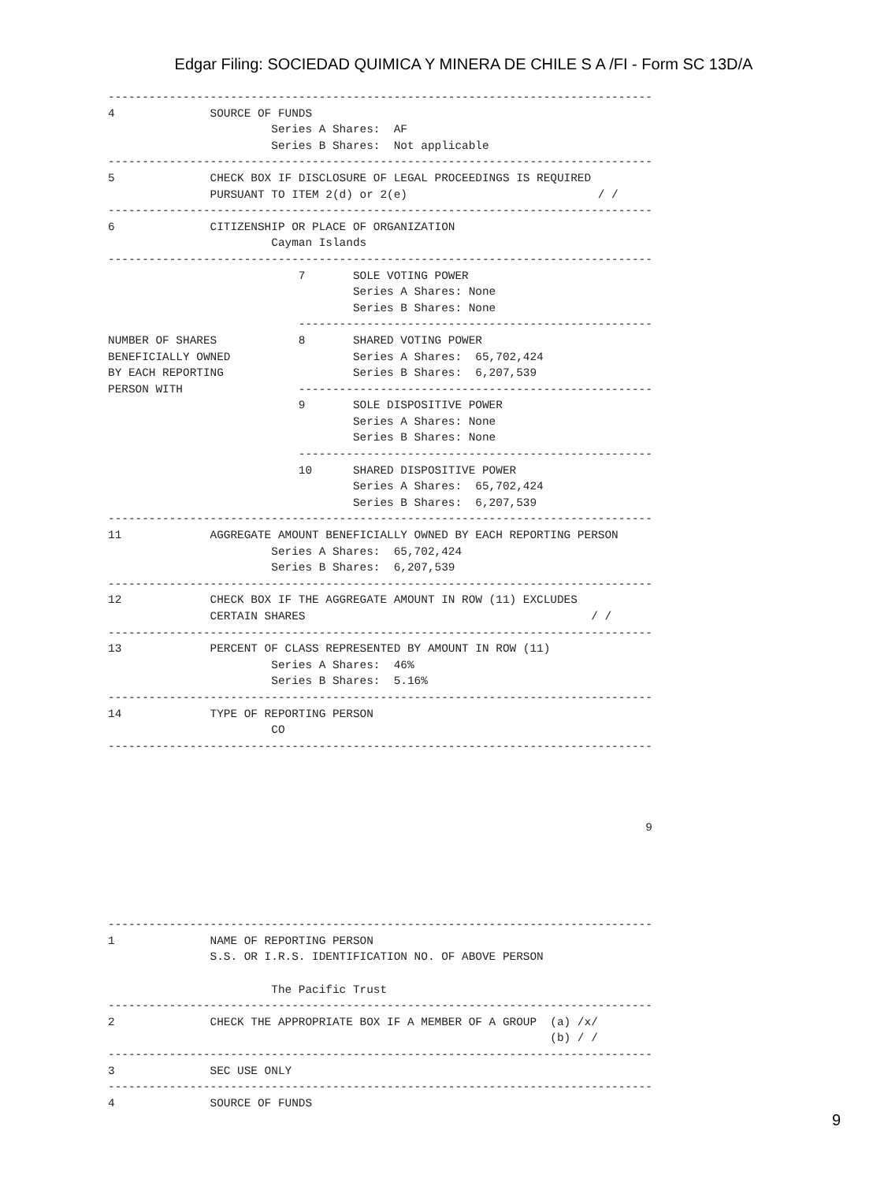Edgar Filing: SOCIEDAD QUIMICA Y MINERA DE CHILE S A /FI - Form SC 13D/A
--------------------------------------------------------------------------------
4              SOURCE OF FUNDS
                        Series A Shares:  AF
                        Series B Shares:  Not applicable
--------------------------------------------------------------------------------
5              CHECK BOX IF DISCLOSURE OF LEGAL PROCEEDINGS IS REQUIRED
               PURSUANT TO ITEM 2(d) or 2(e)                            / /
--------------------------------------------------------------------------------
6              CITIZENSHIP OR PLACE OF ORGANIZATION
                        Cayman Islands
--------------------------------------------------------------------------------
                            7       SOLE VOTING POWER
                                    Series A Shares: None
                                    Series B Shares: None
                            ----------------------------------------------------
NUMBER OF SHARES            8       SHARED VOTING POWER
BENEFICIALLY OWNED                  Series A Shares:  65,702,424
BY EACH REPORTING                   Series B Shares:  6,207,539
PERSON WITH                 ----------------------------------------------------
                            9       SOLE DISPOSITIVE POWER
                                    Series A Shares: None
                                    Series B Shares: None
                            ----------------------------------------------------
                            10      SHARED DISPOSITIVE POWER
                                    Series A Shares:  65,702,424
                                    Series B Shares:  6,207,539
--------------------------------------------------------------------------------
11             AGGREGATE AMOUNT BENEFICIALLY OWNED BY EACH REPORTING PERSON
                        Series A Shares:  65,702,424
                        Series B Shares:  6,207,539
--------------------------------------------------------------------------------
12             CHECK BOX IF THE AGGREGATE AMOUNT IN ROW (11) EXCLUDES
               CERTAIN SHARES                                          / /
--------------------------------------------------------------------------------
13             PERCENT OF CLASS REPRESENTED BY AMOUNT IN ROW (11)
                        Series A Shares:  46%
                        Series B Shares:  5.16%
--------------------------------------------------------------------------------
14             TYPE OF REPORTING PERSON
                        CO
--------------------------------------------------------------------------------




                                                                               9





--------------------------------------------------------------------------------
1              NAME OF REPORTING PERSON
               S.S. OR I.R.S. IDENTIFICATION NO. OF ABOVE PERSON

                        The Pacific Trust
--------------------------------------------------------------------------------
2              CHECK THE APPROPRIATE BOX IF A MEMBER OF A GROUP  (a) /x/
                                                                 (b) / /
--------------------------------------------------------------------------------
3              SEC USE ONLY
--------------------------------------------------------------------------------
4              SOURCE OF FUNDS
9